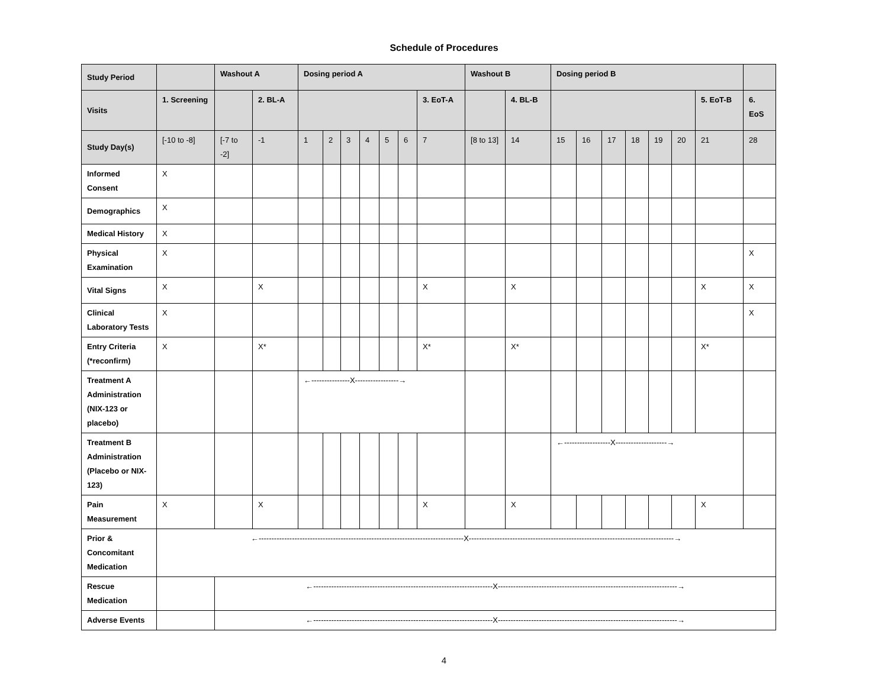Schedule of Procedures
| Study Period | | Washout A | | Dosing period A | | | | | | | Washout B | | Dosing period B | | | | | | | |
| --- | --- | --- | --- | --- | --- | --- | --- | --- | --- | --- | --- | --- | --- | --- | --- | --- | --- | --- | --- | --- |
| Visits | 1. Screening | | 2. BL-A | | | | | | | 3. EoT-A | | 4. BL-B | | | | | | | 5. EoT-B | 6. EoS |
| Study Day(s) | [-10 to -8] | [-7 to -2] | -1 | 1 | 2 | 3 | 4 | 5 | 6 | 7 | [8 to 13] | 14 | 15 | 16 | 17 | 18 | 19 | 20 | 21 | 28 |
| Informed Consent | X | | | | | | | | | | | | | | | | | | | |
| Demographics | X | | | | | | | | | | | | | | | | | | | |
| Medical History | X | | | | | | | | | | | | | | | | | | | |
| Physical Examination | X | | | | | | | | | | | | | | | | | | | X |
| Vital Signs | X | | X | | | | | | | X | | X | | | | | | | X | X |
| Clinical Laboratory Tests | X | | | | | | | | | | | | | | | | | | | X |
| Entry Criteria (*reconfirm) | X | | X* | | | | | | | X* | | X* | | | | | | | X* | |
| Treatment A Administration (NIX-123 or placebo) | | | | ←---------------X-----------------→ | | | | | | | | | | | | | | | | |
| Treatment B Administration (Placebo or NIX-123) | | | | | | | | | | | | | ←------------------X--------------------→ | | | | | | | |
| Pain Measurement | X | | X | | | | | | | X | | X | | | | | | | X | |
| Prior & Concomitant Medication | ←--------------------------------------------------------------------------------X--------------------------------------------------------------------------------→ | | | | | | | | | | | | | | | | | | | |
| Rescue Medication | | ←----------------------------------------------------------------------X----------------------------------------------------------------------→ | | | | | | | | | | | | | | | | | | |
| Adverse Events | | ←----------------------------------------------------------------------X----------------------------------------------------------------------→ | | | | | | | | | | | | | | | | | | |
4